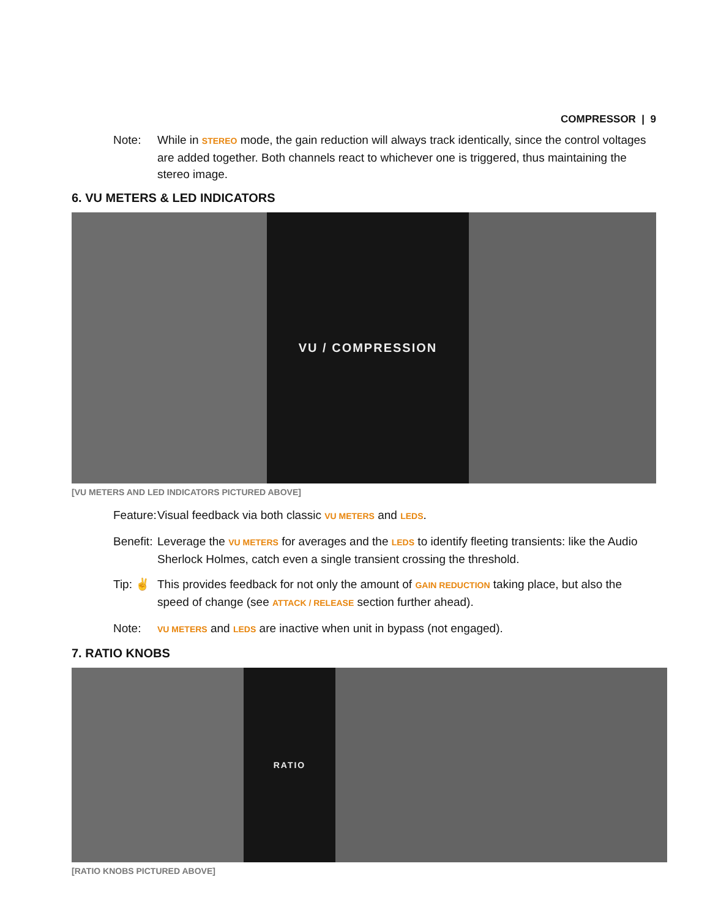COMPRESSOR | 9
Note: While in STEREO mode, the gain reduction will always track identically, since the control voltages are added together. Both channels react to whichever one is triggered, thus maintaining the stereo image.
6. VU METERS & LED INDICATORS
VU / COMPRESSION
[VU METERS AND LED INDICATORS PICTURED ABOVE]
Feature:
Visual feedback via both classic VU METERS and LEDS.
Benefit:
Leverage the VU METERS for averages and the LEDS to identify fleeting transients: like the Audio Sherlock Holmes, catch even a single transient crossing the threshold.
Tip: ✌ This provides feedback for not only the amount of GAIN REDUCTION taking place, but also the speed of change (see ATTACK / RELEASE section further ahead).
Note:
VU METERS and LEDS are inactive when unit in bypass (not engaged).
7. RATIO KNOBS
RATIO
[RATIO KNOBS PICTURED ABOVE]